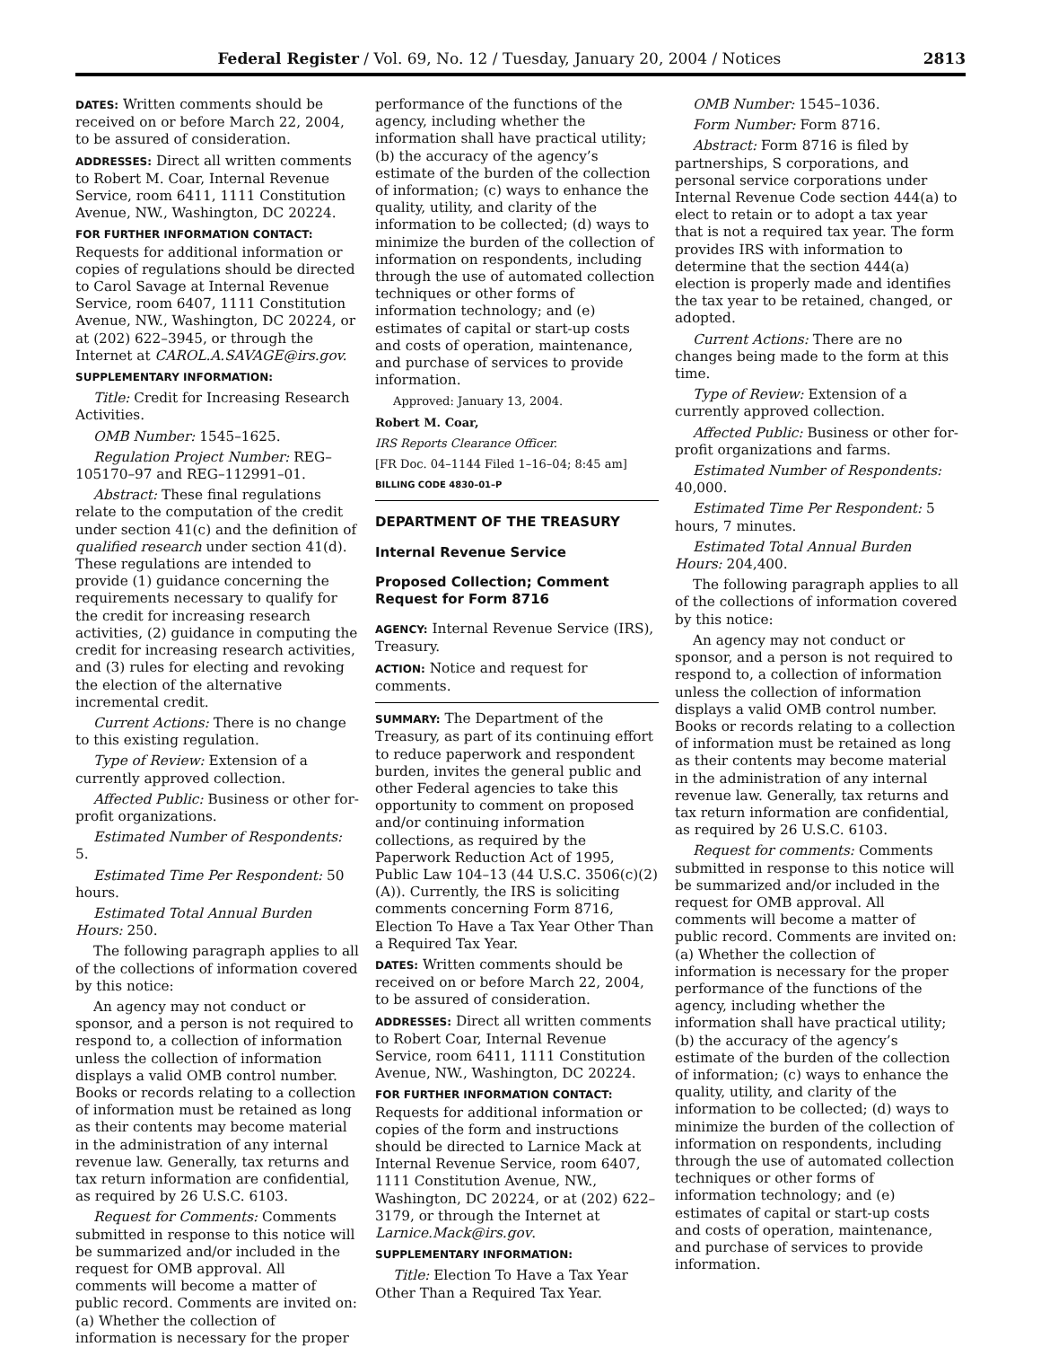Federal Register / Vol. 69, No. 12 / Tuesday, January 20, 2004 / Notices 2813
DATES: Written comments should be received on or before March 22, 2004, to be assured of consideration.
ADDRESSES: Direct all written comments to Robert M. Coar, Internal Revenue Service, room 6411, 1111 Constitution Avenue, NW., Washington, DC 20224.
FOR FURTHER INFORMATION CONTACT: Requests for additional information or copies of regulations should be directed to Carol Savage at Internal Revenue Service, room 6407, 1111 Constitution Avenue, NW., Washington, DC 20224, or at (202) 622–3945, or through the Internet at CAROL.A.SAVAGE@irs.gov.
SUPPLEMENTARY INFORMATION:
Title: Credit for Increasing Research Activities.
OMB Number: 1545–1625.
Regulation Project Number: REG–105170–97 and REG–112991–01.
Abstract: These final regulations relate to the computation of the credit under section 41(c) and the definition of qualified research under section 41(d). These regulations are intended to provide (1) guidance concerning the requirements necessary to qualify for the credit for increasing research activities, (2) guidance in computing the credit for increasing research activities, and (3) rules for electing and revoking the election of the alternative incremental credit.
Current Actions: There is no change to this existing regulation.
Type of Review: Extension of a currently approved collection.
Affected Public: Business or other for-profit organizations.
Estimated Number of Respondents: 5.
Estimated Time Per Respondent: 50 hours.
Estimated Total Annual Burden Hours: 250.
The following paragraph applies to all of the collections of information covered by this notice:
An agency may not conduct or sponsor, and a person is not required to respond to, a collection of information unless the collection of information displays a valid OMB control number. Books or records relating to a collection of information must be retained as long as their contents may become material in the administration of any internal revenue law. Generally, tax returns and tax return information are confidential, as required by 26 U.S.C. 6103.
Request for Comments: Comments submitted in response to this notice will be summarized and/or included in the request for OMB approval. All comments will become a matter of public record. Comments are invited on: (a) Whether the collection of information is necessary for the proper
performance of the functions of the agency, including whether the information shall have practical utility; (b) the accuracy of the agency’s estimate of the burden of the collection of information; (c) ways to enhance the quality, utility, and clarity of the information to be collected; (d) ways to minimize the burden of the collection of information on respondents, including through the use of automated collection techniques or other forms of information technology; and (e) estimates of capital or start-up costs and costs of operation, maintenance, and purchase of services to provide information.
Approved: January 13, 2004.
Robert M. Coar,
IRS Reports Clearance Officer.
[FR Doc. 04–1144 Filed 1–16–04; 8:45 am]
BILLING CODE 4830–01–P
DEPARTMENT OF THE TREASURY
Internal Revenue Service
Proposed Collection; Comment Request for Form 8716
AGENCY: Internal Revenue Service (IRS), Treasury.
ACTION: Notice and request for comments.
SUMMARY: The Department of the Treasury, as part of its continuing effort to reduce paperwork and respondent burden, invites the general public and other Federal agencies to take this opportunity to comment on proposed and/or continuing information collections, as required by the Paperwork Reduction Act of 1995, Public Law 104–13 (44 U.S.C. 3506(c)(2)(A)). Currently, the IRS is soliciting comments concerning Form 8716, Election To Have a Tax Year Other Than a Required Tax Year.
DATES: Written comments should be received on or before March 22, 2004, to be assured of consideration.
ADDRESSES: Direct all written comments to Robert Coar, Internal Revenue Service, room 6411, 1111 Constitution Avenue, NW., Washington, DC 20224.
FOR FURTHER INFORMATION CONTACT: Requests for additional information or copies of the form and instructions should be directed to Larnice Mack at Internal Revenue Service, room 6407, 1111 Constitution Avenue, NW., Washington, DC 20224, or at (202) 622–3179, or through the Internet at Larnice.Mack@irs.gov.
SUPPLEMENTARY INFORMATION:
Title: Election To Have a Tax Year Other Than a Required Tax Year.
OMB Number: 1545–1036.
Form Number: Form 8716.
Abstract: Form 8716 is filed by partnerships, S corporations, and personal service corporations under Internal Revenue Code section 444(a) to elect to retain or to adopt a tax year that is not a required tax year. The form provides IRS with information to determine that the section 444(a) election is properly made and identifies the tax year to be retained, changed, or adopted.
Current Actions: There are no changes being made to the form at this time.
Type of Review: Extension of a currently approved collection.
Affected Public: Business or other for-profit organizations and farms.
Estimated Number of Respondents: 40,000.
Estimated Time Per Respondent: 5 hours, 7 minutes.
Estimated Total Annual Burden Hours: 204,400.
The following paragraph applies to all of the collections of information covered by this notice:
An agency may not conduct or sponsor, and a person is not required to respond to, a collection of information unless the collection of information displays a valid OMB control number. Books or records relating to a collection of information must be retained as long as their contents may become material in the administration of any internal revenue law. Generally, tax returns and tax return information are confidential, as required by 26 U.S.C. 6103.
Request for comments: Comments submitted in response to this notice will be summarized and/or included in the request for OMB approval. All comments will become a matter of public record. Comments are invited on: (a) Whether the collection of information is necessary for the proper performance of the functions of the agency, including whether the information shall have practical utility; (b) the accuracy of the agency’s estimate of the burden of the collection of information; (c) ways to enhance the quality, utility, and clarity of the information to be collected; (d) ways to minimize the burden of the collection of information on respondents, including through the use of automated collection techniques or other forms of information technology; and (e) estimates of capital or start-up costs and costs of operation, maintenance, and purchase of services to provide information.